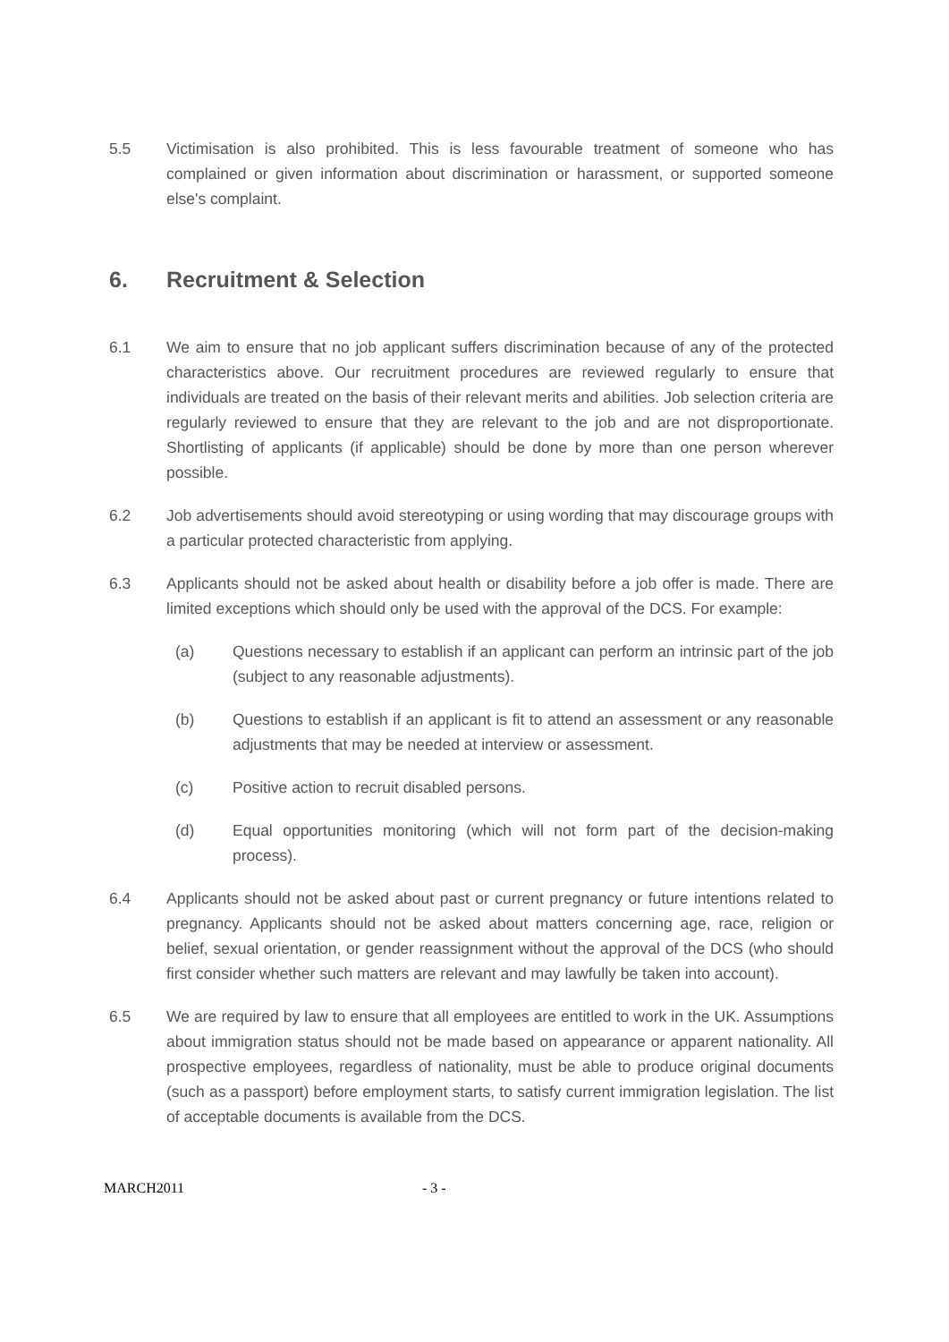5.5 Victimisation is also prohibited. This is less favourable treatment of someone who has complained or given information about discrimination or harassment, or supported someone else's complaint.
6. Recruitment & Selection
6.1 We aim to ensure that no job applicant suffers discrimination because of any of the protected characteristics above. Our recruitment procedures are reviewed regularly to ensure that individuals are treated on the basis of their relevant merits and abilities. Job selection criteria are regularly reviewed to ensure that they are relevant to the job and are not disproportionate. Shortlisting of applicants (if applicable) should be done by more than one person wherever possible.
6.2 Job advertisements should avoid stereotyping or using wording that may discourage groups with a particular protected characteristic from applying.
6.3 Applicants should not be asked about health or disability before a job offer is made. There are limited exceptions which should only be used with the approval of the DCS. For example:
(a) Questions necessary to establish if an applicant can perform an intrinsic part of the job (subject to any reasonable adjustments).
(b) Questions to establish if an applicant is fit to attend an assessment or any reasonable adjustments that may be needed at interview or assessment.
(c) Positive action to recruit disabled persons.
(d) Equal opportunities monitoring (which will not form part of the decision-making process).
6.4 Applicants should not be asked about past or current pregnancy or future intentions related to pregnancy. Applicants should not be asked about matters concerning age, race, religion or belief, sexual orientation, or gender reassignment without the approval of the DCS (who should first consider whether such matters are relevant and may lawfully be taken into account).
6.5 We are required by law to ensure that all employees are entitled to work in the UK. Assumptions about immigration status should not be made based on appearance or apparent nationality. All prospective employees, regardless of nationality, must be able to produce original documents (such as a passport) before employment starts, to satisfy current immigration legislation. The list of acceptable documents is available from the DCS.
MARCH2011 - 3 -